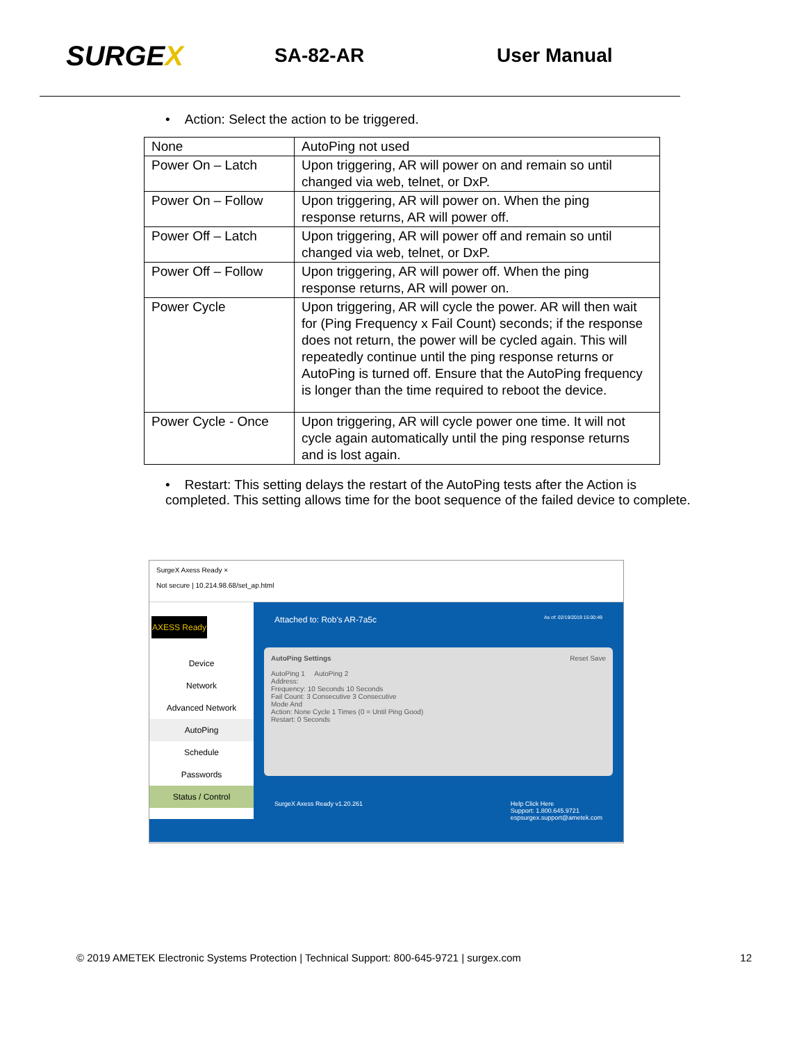SURGEX
SA-82-AR User Manual
• Action: Select the action to be triggered.
| None | AutoPing not used |
| Power On – Latch | Upon triggering, AR will power on and remain so until changed via web, telnet, or DxP. |
| Power On – Follow | Upon triggering, AR will power on. When the ping response returns, AR will power off. |
| Power Off – Latch | Upon triggering, AR will power off and remain so until changed via web, telnet, or DxP. |
| Power Off – Follow | Upon triggering, AR will power off. When the ping response returns, AR will power on. |
| Power Cycle | Upon triggering, AR will cycle the power. AR will then wait for (Ping Frequency x Fail Count) seconds; if the response does not return, the power will be cycled again. This will repeatedly continue until the ping response returns or AutoPing is turned off. Ensure that the AutoPing frequency is longer than the time required to reboot the device. |
| Power Cycle - Once | Upon triggering, AR will cycle power one time. It will not cycle again automatically until the ping response returns and is lost again. |
• Restart: This setting delays the restart of the AutoPing tests after the Action is completed. This setting allows time for the boot sequence of the failed device to complete.
SurgeX Axess Ready ×
Not secure | 10.214.98.68/set_ap.html
AXESS Ready
Device
Network
Advanced Network
AutoPing
Schedule
Passwords
Status / Control
Attached to: Rob's AR-7a5c As of: 02/19/2019 15:00:49
AutoPing Settings Reset Save
AutoPing 1 AutoPing 2
Address:
Frequency: 10 Seconds 10 Seconds
Fail Count: 3 Consecutive 3 Consecutive
Mode And
Action: None Cycle 1 Times (0 = Until Ping Good)
Restart: 0 Seconds
SurgeX Axess Ready v1.20.261 Help Click Here
Support: 1.800.645.9721
espsurgex.support@ametek.com
© 2019 AMETEK Electronic Systems Protection | Technical Support: 800-645-9721 | surgex.com 12